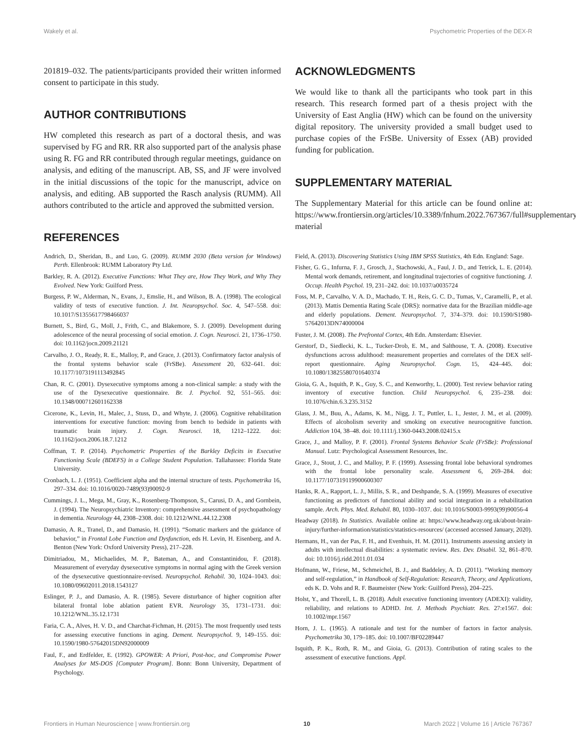Wakely et al. Psychometric Properties of the DEX-R
201819–032. The patients/participants provided their written informed consent to participate in this study.
AUTHOR CONTRIBUTIONS
HW completed this research as part of a doctoral thesis, and was supervised by FG and RR. RR also supported part of the analysis phase using R. FG and RR contributed through regular meetings, guidance on analysis, and editing of the manuscript. AB, SS, and JF were involved in the initial discussions of the topic for the manuscript, advice on analysis, and editing. AB supported the Rasch analysis (RUMM). All authors contributed to the article and approved the submitted version.
REFERENCES
ACKNOWLEDGMENTS
We would like to thank all the participants who took part in this research. This research formed part of a thesis project with the University of East Anglia (HW) which can be found on the university digital repository. The university provided a small budget used to purchase copies of the FrSBe. University of Essex (AB) provided funding for publication.
SUPPLEMENTARY MATERIAL
The Supplementary Material for this article can be found online at: https://www.frontiersin.org/articles/10.3389/fnhum.2022.767367/full#supplementary-material
Andrich, D., Sheridan, B., and Luo, G. (2009). RUMM 2030 (Beta version for Windows) Perth. Ellenbrook: RUMM Laboratory Pty Ltd.
Barkley, R. A. (2012). Executive Functions: What They are, How They Work, and Why They Evolved. New York: Guilford Press.
Burgess, P. W., Alderman, N., Evans, J., Emslie, H., and Wilson, B. A. (1998). The ecological validity of tests of executive function. J. Int. Neuropsychol. Soc. 4, 547–558. doi: 10.1017/S1355617798466037
Burnett, S., Bird, G., Moll, J., Frith, C., and Blakemore, S. J. (2009). Development during adolescence of the neural processing of social emotion. J. Cogn. Neurosci. 21, 1736–1750. doi: 10.1162/jocn.2009.21121
Carvalho, J. O., Ready, R. E., Malloy, P., and Grace, J. (2013). Confirmatory factor analysis of the frontal systems behavior scale (FrSBe). Assessment 20, 632–641. doi: 10.1177/1073191113492845
Chan, R. C. (2001). Dysexecutive symptoms among a non-clinical sample: a study with the use of the Dysexecutive questionnaire. Br. J. Psychol. 92, 551–565. doi: 10.1348/000712601162338
Cicerone, K., Levin, H., Malec, J., Stuss, D., and Whyte, J. (2006). Cognitive rehabilitation interventions for executive function: moving from bench to bedside in patients with traumatic brain injury. J. Cogn. Neurosci. 18, 1212–1222. doi: 10.1162/jocn.2006.18.7.1212
Coffman, T. P. (2014). Psychometric Properties of the Barkley Deficits in Executive Functioning Scale (BDEFS) in a College Student Population. Tallahassee: Florida State University.
Cronbach, L. J. (1951). Coefficient alpha and the internal structure of tests. Psychometrika 16, 297–334. doi: 10.1016/0020-7489(93)90092-9
Cummings, J. L., Mega, M., Gray, K., Rosenberg-Thompson, S., Carusi, D. A., and Gornbein, J. (1994). The Neuropsychiatric Inventory: comprehensive assessment of psychopathology in dementia. Neurology 44, 2308–2308. doi: 10.1212/WNL.44.12.2308
Damasio, A. R., Tranel, D., and Damasio, H. (1991). “Somatic markers and the guidance of behavior,” in Frontal Lobe Function and Dysfunction, eds H. Levin, H. Eisenberg, and A. Benton (New York: Oxford University Press), 217–228.
Dimitriadou, M., Michaelides, M. P., Bateman, A., and Constantinidou, F. (2018). Measurement of everyday dysexecutive symptoms in normal aging with the Greek version of the dysexecutive questionnaire-revised. Neuropsychol. Rehabil. 30, 1024–1043. doi: 10.1080/09602011.2018.1543127
Eslinger, P. J., and Damasio, A. R. (1985). Severe disturbance of higher cognition after bilateral frontal lobe ablation patient EVR. Neurology 35, 1731–1731. doi: 10.1212/WNL.35.12.1731
Faria, C. A., Alves, H. V. D., and Charchat-Fichman, H. (2015). The most frequently used tests for assessing executive functions in aging. Dement. Neuropsychol. 9, 149–155. doi: 10.1590/1980-57642015DN92000009
Faul, F., and Erdfelder, E. (1992). GPOWER: A Priori, Post-hoc, and Compromise Power Analyses for MS-DOS [Computer Program]. Bonn: Bonn University, Department of Psychology.
Field, A. (2013). Discovering Statistics Using IBM SPSS Statistics, 4th Edn. England: Sage.
Fisher, G. G., Infurna, F. J., Grosch, J., Stachowski, A., Faul, J. D., and Tetrick, L. E. (2014). Mental work demands, retirement, and longitudinal trajectories of cognitive functioning. J. Occup. Health Psychol. 19, 231–242. doi: 10.1037/a0035724
Foss, M. P., Carvalho, V. A. D., Machado, T. H., Reis, G. C. D., Tumas, V., Caramelli, P., et al. (2013). Mattis Dementia Rating Scale (DRS): normative data for the Brazilian middle-age and elderly populations. Dement. Neuropsychol. 7, 374–379. doi: 10.1590/S1980-57642013DN74000004
Fuster, J. M. (2008). The Prefrontal Cortex, 4th Edn. Amsterdam: Elsevier.
Gerstorf, D., Siedlecki, K. L., Tucker-Drob, E. M., and Salthouse, T. A. (2008). Executive dysfunctions across adulthood: measurement properties and correlates of the DEX self-report questionnaire. Aging Neuropsychol. Cogn. 15, 424–445. doi: 10.1080/13825580701640374
Gioia, G. A., Isquith, P. K., Guy, S. C., and Kenworthy, L. (2000). Test review behavior rating inventory of executive function. Child Neuropsychol. 6, 235–238. doi: 10.1076/chin.6.3.235.3152
Glass, J. M., Buu, A., Adams, K. M., Nigg, J. T., Puttler, L. I., Jester, J. M., et al. (2009). Effects of alcoholism severity and smoking on executive neurocognitive function. Addiction 104, 38–48. doi: 10.1111/j.1360-0443.2008.02415.x
Grace, J., and Malloy, P. F. (2001). Frontal Systems Behavior Scale (FrSBe): Professional Manual. Lutz: Psychological Assessment Resources, Inc.
Grace, J., Stout, J. C., and Malloy, P. F. (1999). Assessing frontal lobe behavioral syndromes with the frontal lobe personality scale. Assessment 6, 269–284. doi: 10.1177/107319119900600307
Hanks, R. A., Rapport, L. J., Millis, S. R., and Deshpande, S. A. (1999). Measures of executive functioning as predictors of functional ability and social integration in a rehabilitation sample. Arch. Phys. Med. Rehabil. 80, 1030–1037. doi: 10.1016/S0003-9993(99)90056-4
Headway (2018). In Statistics. Available online at: https://www.headway.org.uk/about-brain-injury/further-information/statistics/statistics-resources/ (accessed accessed January, 2020).
Hermans, H., van der Pas, F. H., and Evenhuis, H. M. (2011). Instruments assessing anxiety in adults with intellectual disabilities: a systematic review. Res. Dev. Disabil. 32, 861–870. doi: 10.1016/j.ridd.2011.01.034
Hofmann, W., Friese, M., Schmeichel, B. J., and Baddeley, A. D. (2011). “Working memory and self-regulation,” in Handbook of Self-Regulation: Research, Theory, and Applications, eds K. D. Vohs and R. F. Baumeister (New York: Guilford Press), 204–225.
Holst, Y., and Thorell, L. B. (2018). Adult executive functioning inventory (ADEXI): validity, reliability, and relations to ADHD. Int. J. Methods Psychiatr. Res. 27:e1567. doi: 10.1002/mpr.1567
Horn, J. L. (1965). A rationale and test for the number of factors in factor analysis. Psychometrika 30, 179–185. doi: 10.1007/BF02289447
Isquith, P. K., Roth, R. M., and Gioia, G. (2013). Contribution of rating scales to the assessment of executive functions. Appl.
Frontiers in Human Neuroscience | www.frontiersin.org 10 March 2022 | Volume 16 | Article 767367